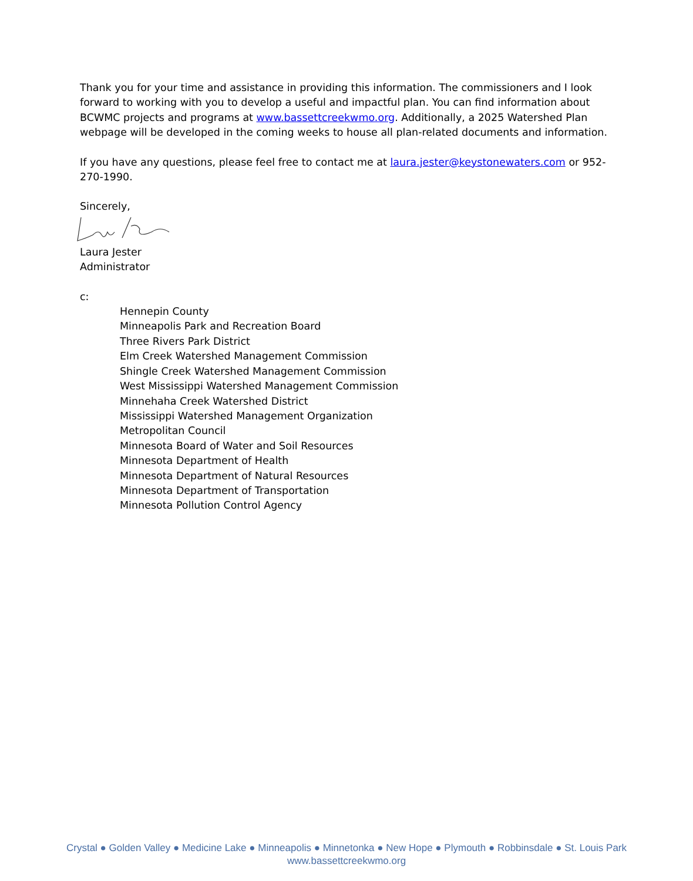Thank you for your time and assistance in providing this information. The commissioners and I look forward to working with you to develop a useful and impactful plan. You can find information about BCWMC projects and programs at www.bassettcreekwmo.org. Additionally, a 2025 Watershed Plan webpage will be developed in the coming weeks to house all plan-related documents and information.
If you have any questions, please feel free to contact me at laura.jester@keystonewaters.com or 952-270-1990.
Sincerely,
Laura Jester
Administrator
c:
Hennepin County
Minneapolis Park and Recreation Board
Three Rivers Park District
Elm Creek Watershed Management Commission
Shingle Creek Watershed Management Commission
West Mississippi Watershed Management Commission
Minnehaha Creek Watershed District
Mississippi Watershed Management Organization
Metropolitan Council
Minnesota Board of Water and Soil Resources
Minnesota Department of Health
Minnesota Department of Natural Resources
Minnesota Department of Transportation
Minnesota Pollution Control Agency
Crystal ● Golden Valley ● Medicine Lake ● Minneapolis ● Minnetonka ● New Hope ● Plymouth ● Robbinsdale ● St. Louis Park
www.bassettcreekwmo.org